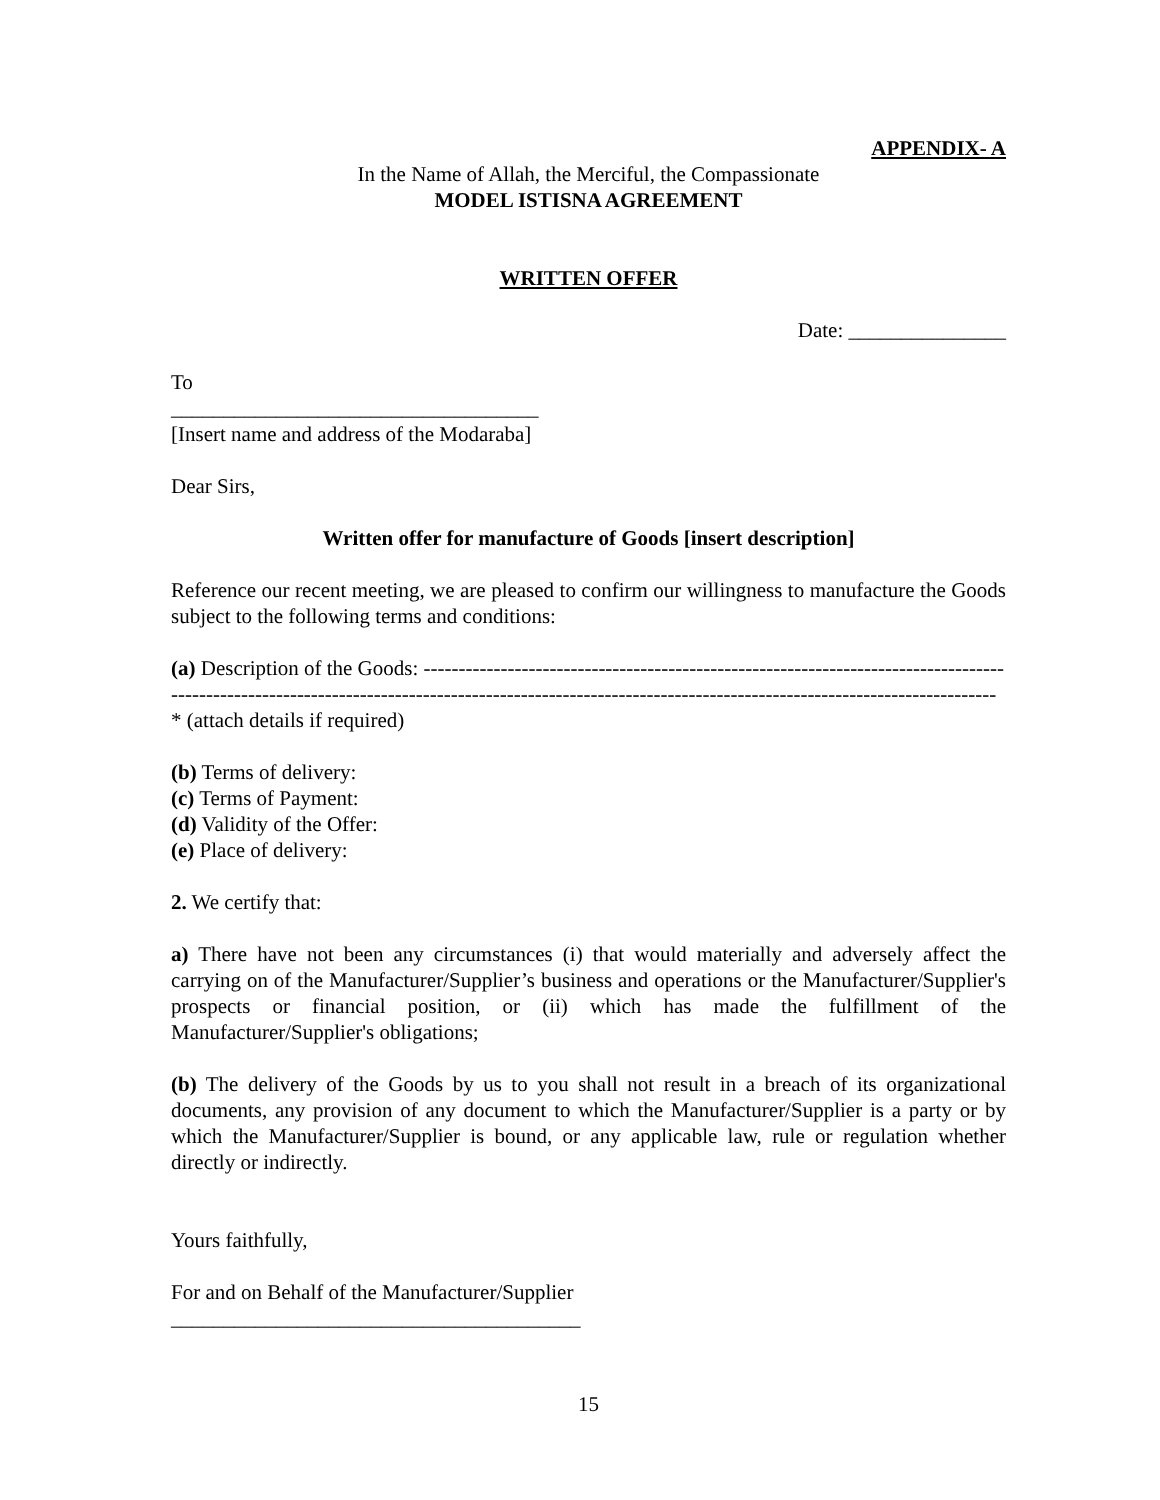APPENDIX- A
In the Name of Allah, the Merciful, the Compassionate
MODEL ISTISNA AGREEMENT
WRITTEN OFFER
Date: _______________
To
___________________________________
[Insert name and address of the Modaraba]
Dear Sirs,
Written offer for manufacture of Goods [insert description]
Reference our recent meeting, we are pleased to confirm our willingness to manufacture the Goods subject to the following terms and conditions:
(a) Description of the Goods: ---------------------------------------------------------------------------------------------------------------------------------------------------------------------------------------------------------* (attach details if required)
(b) Terms of delivery:
(c) Terms of Payment:
(d) Validity of the Offer:
(e) Place of delivery:
2. We certify that:
a) There have not been any circumstances (i) that would materially and adversely affect the carrying on of the Manufacturer/Supplier’s business and operations or the Manufacturer/Supplier's prospects or financial position, or (ii) which has made the fulfillment of the Manufacturer/Supplier's obligations;
(b) The delivery of the Goods by us to you shall not result in a breach of its organizational documents, any provision of any document to which the Manufacturer/Supplier is a party or by which the Manufacturer/Supplier is bound, or any applicable law, rule or regulation whether directly or indirectly.
Yours faithfully,
For and on Behalf of the Manufacturer/Supplier
_______________________________________
15